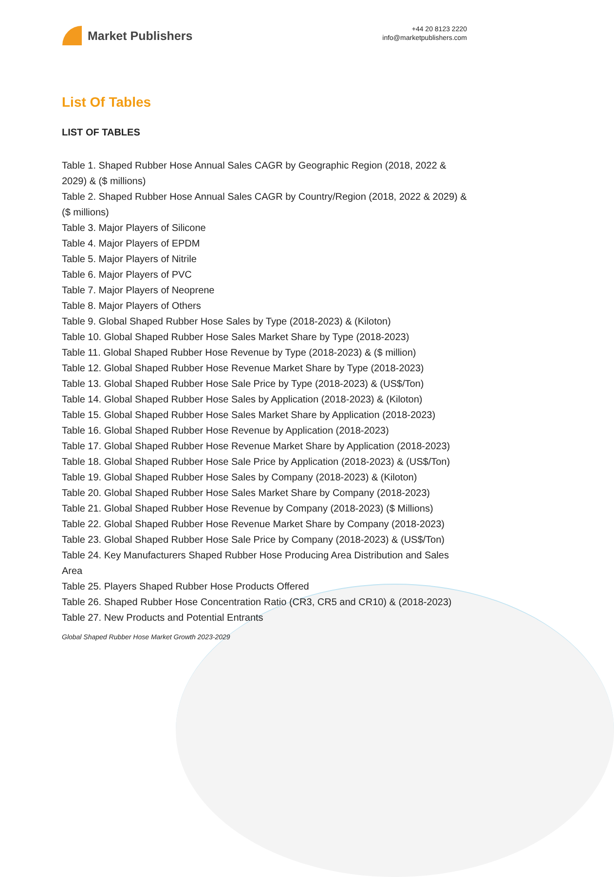Market Publishers
+44 20 8123 2220
info@marketpublishers.com
List Of Tables
LIST OF TABLES
Table 1. Shaped Rubber Hose Annual Sales CAGR by Geographic Region (2018, 2022 & 2029) & ($ millions)
Table 2. Shaped Rubber Hose Annual Sales CAGR by Country/Region (2018, 2022 & 2029) & ($ millions)
Table 3. Major Players of Silicone
Table 4. Major Players of EPDM
Table 5. Major Players of Nitrile
Table 6. Major Players of PVC
Table 7. Major Players of Neoprene
Table 8. Major Players of Others
Table 9. Global Shaped Rubber Hose Sales by Type (2018-2023) & (Kiloton)
Table 10. Global Shaped Rubber Hose Sales Market Share by Type (2018-2023)
Table 11. Global Shaped Rubber Hose Revenue by Type (2018-2023) & ($ million)
Table 12. Global Shaped Rubber Hose Revenue Market Share by Type (2018-2023)
Table 13. Global Shaped Rubber Hose Sale Price by Type (2018-2023) & (US$/Ton)
Table 14. Global Shaped Rubber Hose Sales by Application (2018-2023) & (Kiloton)
Table 15. Global Shaped Rubber Hose Sales Market Share by Application (2018-2023)
Table 16. Global Shaped Rubber Hose Revenue by Application (2018-2023)
Table 17. Global Shaped Rubber Hose Revenue Market Share by Application (2018-2023)
Table 18. Global Shaped Rubber Hose Sale Price by Application (2018-2023) & (US$/Ton)
Table 19. Global Shaped Rubber Hose Sales by Company (2018-2023) & (Kiloton)
Table 20. Global Shaped Rubber Hose Sales Market Share by Company (2018-2023)
Table 21. Global Shaped Rubber Hose Revenue by Company (2018-2023) ($ Millions)
Table 22. Global Shaped Rubber Hose Revenue Market Share by Company (2018-2023)
Table 23. Global Shaped Rubber Hose Sale Price by Company (2018-2023) & (US$/Ton)
Table 24. Key Manufacturers Shaped Rubber Hose Producing Area Distribution and Sales Area
Table 25. Players Shaped Rubber Hose Products Offered
Table 26. Shaped Rubber Hose Concentration Ratio (CR3, CR5 and CR10) & (2018-2023)
Table 27. New Products and Potential Entrants
Global Shaped Rubber Hose Market Growth 2023-2029